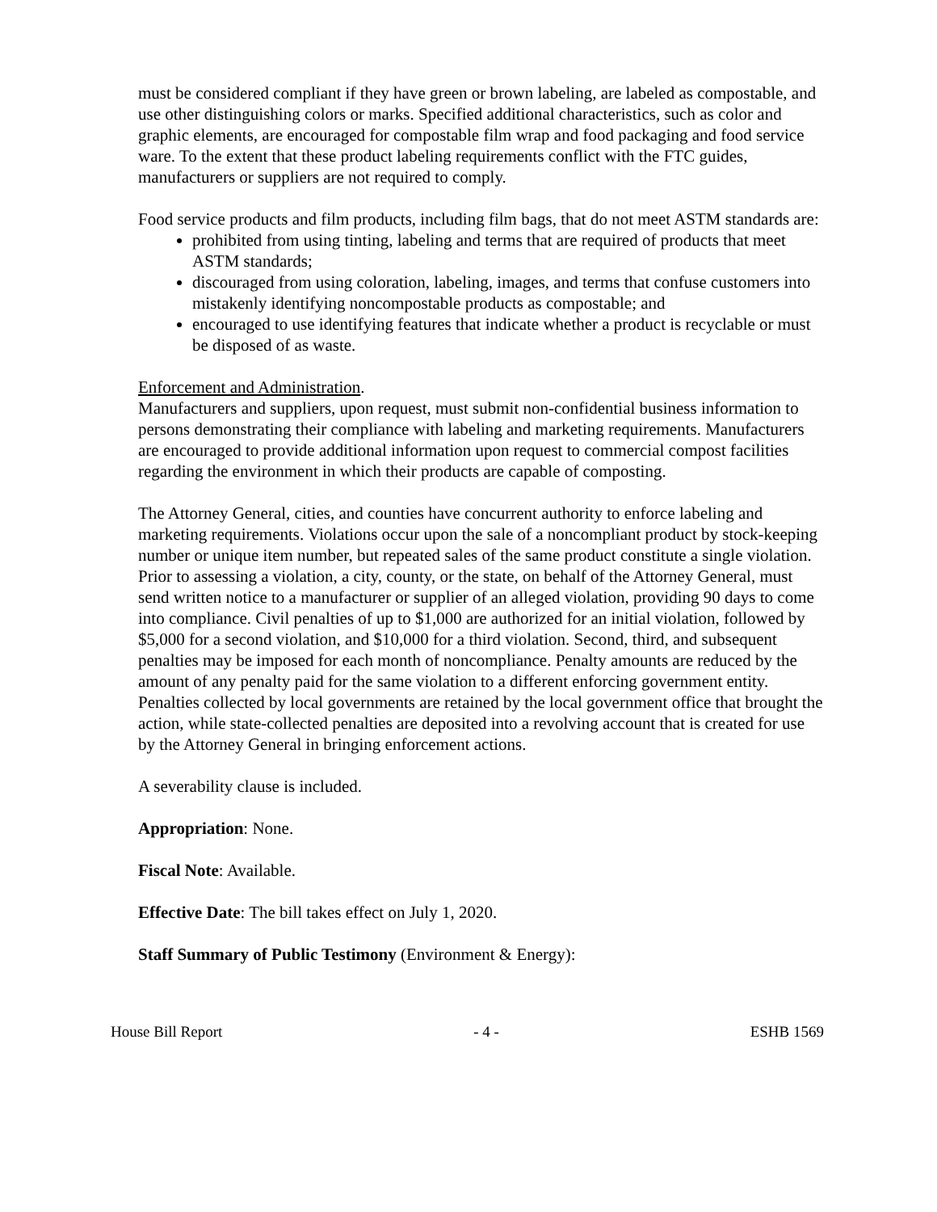must be considered compliant if they have green or brown labeling, are labeled as compostable, and use other distinguishing colors or marks. Specified additional characteristics, such as color and graphic elements, are encouraged for compostable film wrap and food packaging and food service ware. To the extent that these product labeling requirements conflict with the FTC guides, manufacturers or suppliers are not required to comply.
Food service products and film products, including film bags, that do not meet ASTM standards are:
prohibited from using tinting, labeling and terms that are required of products that meet ASTM standards;
discouraged from using coloration, labeling, images, and terms that confuse customers into mistakenly identifying noncompostable products as compostable; and
encouraged to use identifying features that indicate whether a product is recyclable or must be disposed of as waste.
Enforcement and Administration.
Manufacturers and suppliers, upon request, must submit non-confidential business information to persons demonstrating their compliance with labeling and marketing requirements. Manufacturers are encouraged to provide additional information upon request to commercial compost facilities regarding the environment in which their products are capable of composting.
The Attorney General, cities, and counties have concurrent authority to enforce labeling and marketing requirements. Violations occur upon the sale of a noncompliant product by stock-keeping number or unique item number, but repeated sales of the same product constitute a single violation. Prior to assessing a violation, a city, county, or the state, on behalf of the Attorney General, must send written notice to a manufacturer or supplier of an alleged violation, providing 90 days to come into compliance. Civil penalties of up to $1,000 are authorized for an initial violation, followed by $5,000 for a second violation, and $10,000 for a third violation. Second, third, and subsequent penalties may be imposed for each month of noncompliance. Penalty amounts are reduced by the amount of any penalty paid for the same violation to a different enforcing government entity. Penalties collected by local governments are retained by the local government office that brought the action, while state-collected penalties are deposited into a revolving account that is created for use by the Attorney General in bringing enforcement actions.
A severability clause is included.
Appropriation: None.
Fiscal Note: Available.
Effective Date: The bill takes effect on July 1, 2020.
Staff Summary of Public Testimony (Environment & Energy):
House Bill Report - 4 - ESHB 1569